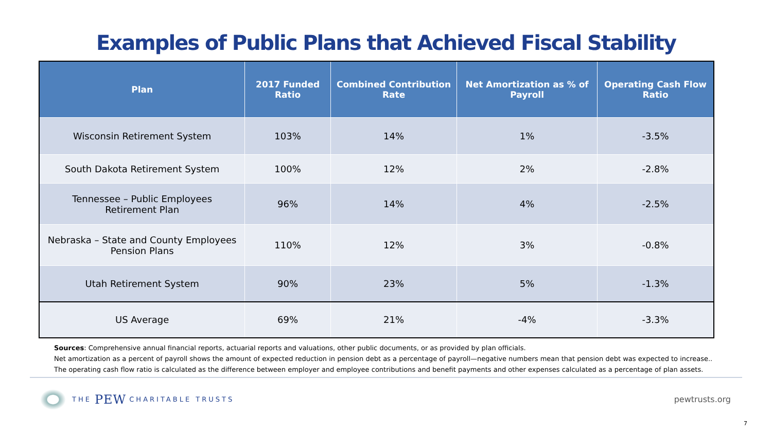Examples of Public Plans that Achieved Fiscal Stability
| Plan | 2017 Funded Ratio | Combined Contribution Rate | Net Amortization as % of Payroll | Operating Cash Flow Ratio |
| --- | --- | --- | --- | --- |
| Wisconsin Retirement System | 103% | 14% | 1% | -3.5% |
| South Dakota Retirement System | 100% | 12% | 2% | -2.8% |
| Tennessee – Public Employees Retirement Plan | 96% | 14% | 4% | -2.5% |
| Nebraska – State and County Employees Pension Plans | 110% | 12% | 3% | -0.8% |
| Utah Retirement System | 90% | 23% | 5% | -1.3% |
| US Average | 69% | 21% | -4% | -3.3% |
Sources: Comprehensive annual financial reports, actuarial reports and valuations, other public documents, or as provided by plan officials.
Net amortization as a percent of payroll shows the amount of expected reduction in pension debt as a percentage of payroll—negative numbers mean that pension debt was expected to increase.. The operating cash flow ratio is calculated as the difference between employer and employee contributions and benefit payments and other expenses calculated as a percentage of plan assets.
THE PEW CHARITABLE TRUSTS
pewtrusts.org
7